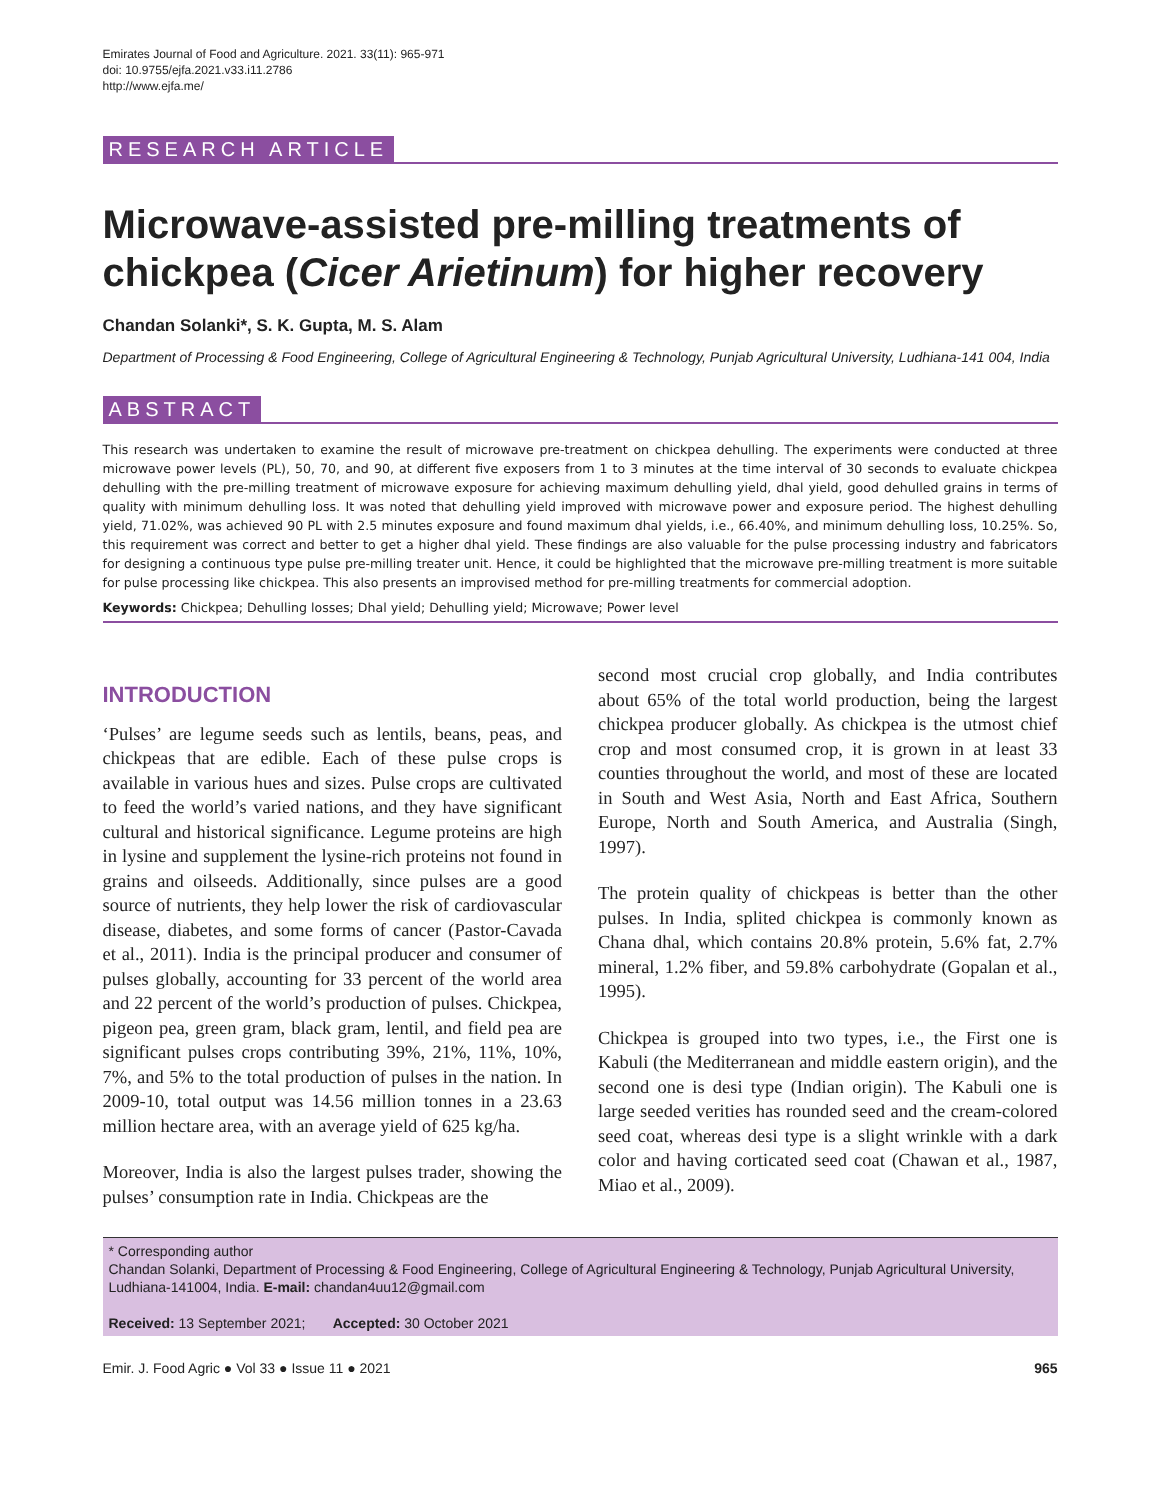Emirates Journal of Food and Agriculture. 2021. 33(11): 965-971
doi: 10.9755/ejfa.2021.v33.i11.2786
http://www.ejfa.me/
RESEARCH ARTICLE
Microwave-assisted pre-milling treatments of chickpea (Cicer Arietinum) for higher recovery
Chandan Solanki*, S. K. Gupta, M. S. Alam
Department of Processing & Food Engineering, College of Agricultural Engineering & Technology, Punjab Agricultural University, Ludhiana-141 004, India
ABSTRACT
This research was undertaken to examine the result of microwave pre-treatment on chickpea dehulling. The experiments were conducted at three microwave power levels (PL), 50, 70, and 90, at different five exposers from 1 to 3 minutes at the time interval of 30 seconds to evaluate chickpea dehulling with the pre-milling treatment of microwave exposure for achieving maximum dehulling yield, dhal yield, good dehulled grains in terms of quality with minimum dehulling loss. It was noted that dehulling yield improved with microwave power and exposure period. The highest dehulling yield, 71.02%, was achieved 90 PL with 2.5 minutes exposure and found maximum dhal yields, i.e., 66.40%, and minimum dehulling loss, 10.25%. So, this requirement was correct and better to get a higher dhal yield. These findings are also valuable for the pulse processing industry and fabricators for designing a continuous type pulse pre-milling treater unit. Hence, it could be highlighted that the microwave pre-milling treatment is more suitable for pulse processing like chickpea. This also presents an improvised method for pre-milling treatments for commercial adoption.
Keywords: Chickpea; Dehulling losses; Dhal yield; Dehulling yield; Microwave; Power level
INTRODUCTION
‘Pulses’ are legume seeds such as lentils, beans, peas, and chickpeas that are edible. Each of these pulse crops is available in various hues and sizes. Pulse crops are cultivated to feed the world’s varied nations, and they have significant cultural and historical significance. Legume proteins are high in lysine and supplement the lysine-rich proteins not found in grains and oilseeds. Additionally, since pulses are a good source of nutrients, they help lower the risk of cardiovascular disease, diabetes, and some forms of cancer (Pastor-Cavada et al., 2011). India is the principal producer and consumer of pulses globally, accounting for 33 percent of the world area and 22 percent of the world’s production of pulses. Chickpea, pigeon pea, green gram, black gram, lentil, and field pea are significant pulses crops contributing 39%, 21%, 11%, 10%, 7%, and 5% to the total production of pulses in the nation. In 2009-10, total output was 14.56 million tonnes in a 23.63 million hectare area, with an average yield of 625 kg/ha.
Moreover, India is also the largest pulses trader, showing the pulses’ consumption rate in India. Chickpeas are the
second most crucial crop globally, and India contributes about 65% of the total world production, being the largest chickpea producer globally. As chickpea is the utmost chief crop and most consumed crop, it is grown in at least 33 counties throughout the world, and most of these are located in South and West Asia, North and East Africa, Southern Europe, North and South America, and Australia (Singh, 1997).
The protein quality of chickpeas is better than the other pulses. In India, splited chickpea is commonly known as Chana dhal, which contains 20.8% protein, 5.6% fat, 2.7% mineral, 1.2% fiber, and 59.8% carbohydrate (Gopalan et al., 1995).
Chickpea is grouped into two types, i.e., the First one is Kabuli (the Mediterranean and middle eastern origin), and the second one is desi type (Indian origin). The Kabuli one is large seeded verities has rounded seed and the cream-colored seed coat, whereas desi type is a slight wrinkle with a dark color and having corticated seed coat (Chawan et al., 1987, Miao et al., 2009).
* Corresponding author
Chandan Solanki, Department of Processing & Food Engineering, College of Agricultural Engineering & Technology, Punjab Agricultural University, Ludhiana-141004, India. E-mail: chandan4uu12@gmail.com
Received: 13 September 2021; Accepted: 30 October 2021
Emir. J. Food Agric ● Vol 33 ● Issue 11 ● 2021 965